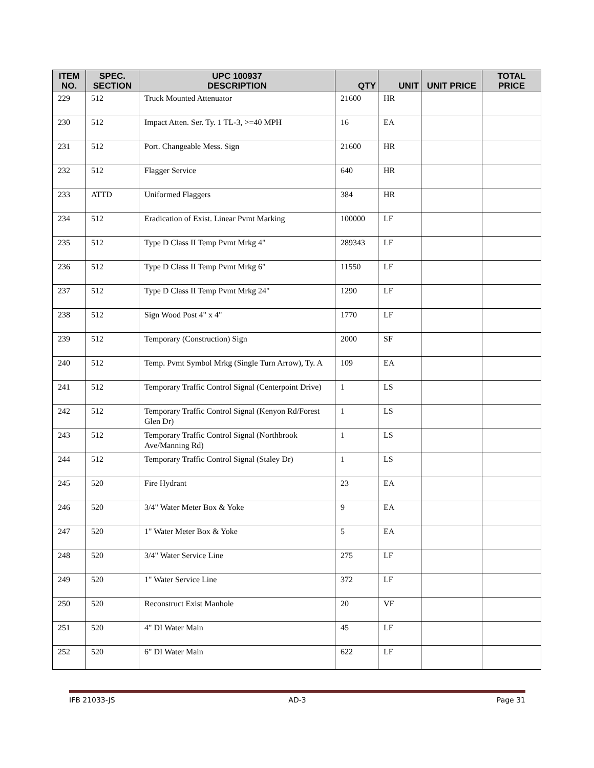| ITEM NO. | SPEC. SECTION | UPC 100937 DESCRIPTION | QTY | UNIT | UNIT PRICE | TOTAL PRICE |
| --- | --- | --- | --- | --- | --- | --- |
| 229 | 512 | Truck Mounted Attenuator | 21600 | HR | | |
| 230 | 512 | Impact Atten. Ser. Ty. 1 TL-3, >=40 MPH | 16 | EA | | |
| 231 | 512 | Port. Changeable Mess. Sign | 21600 | HR | | |
| 232 | 512 | Flagger Service | 640 | HR | | |
| 233 | ATTD | Uniformed Flaggers | 384 | HR | | |
| 234 | 512 | Eradication of Exist. Linear Pvmt Marking | 100000 | LF | | |
| 235 | 512 | Type D Class II Temp Pvmt Mrkg 4" | 289343 | LF | | |
| 236 | 512 | Type D Class II Temp Pvmt Mrkg 6" | 11550 | LF | | |
| 237 | 512 | Type D Class II Temp Pvmt Mrkg 24" | 1290 | LF | | |
| 238 | 512 | Sign Wood Post 4" x 4" | 1770 | LF | | |
| 239 | 512 | Temporary (Construction) Sign | 2000 | SF | | |
| 240 | 512 | Temp. Pvmt Symbol Mrkg (Single Turn Arrow), Ty. A | 109 | EA | | |
| 241 | 512 | Temporary Traffic Control Signal (Centerpoint Drive) | 1 | LS | | |
| 242 | 512 | Temporary Traffic Control Signal (Kenyon Rd/Forest Glen Dr) | 1 | LS | | |
| 243 | 512 | Temporary Traffic Control Signal (Northbrook Ave/Manning Rd) | 1 | LS | | |
| 244 | 512 | Temporary Traffic Control Signal (Staley Dr) | 1 | LS | | |
| 245 | 520 | Fire Hydrant | 23 | EA | | |
| 246 | 520 | 3/4" Water Meter Box & Yoke | 9 | EA | | |
| 247 | 520 | 1" Water Meter Box & Yoke | 5 | EA | | |
| 248 | 520 | 3/4" Water Service Line | 275 | LF | | |
| 249 | 520 | 1" Water Service Line | 372 | LF | | |
| 250 | 520 | Reconstruct Exist Manhole | 20 | VF | | |
| 251 | 520 | 4" DI Water Main | 45 | LF | | |
| 252 | 520 | 6" DI Water Main | 622 | LF | | |
IFB 21033-JS AD-3 Page 31